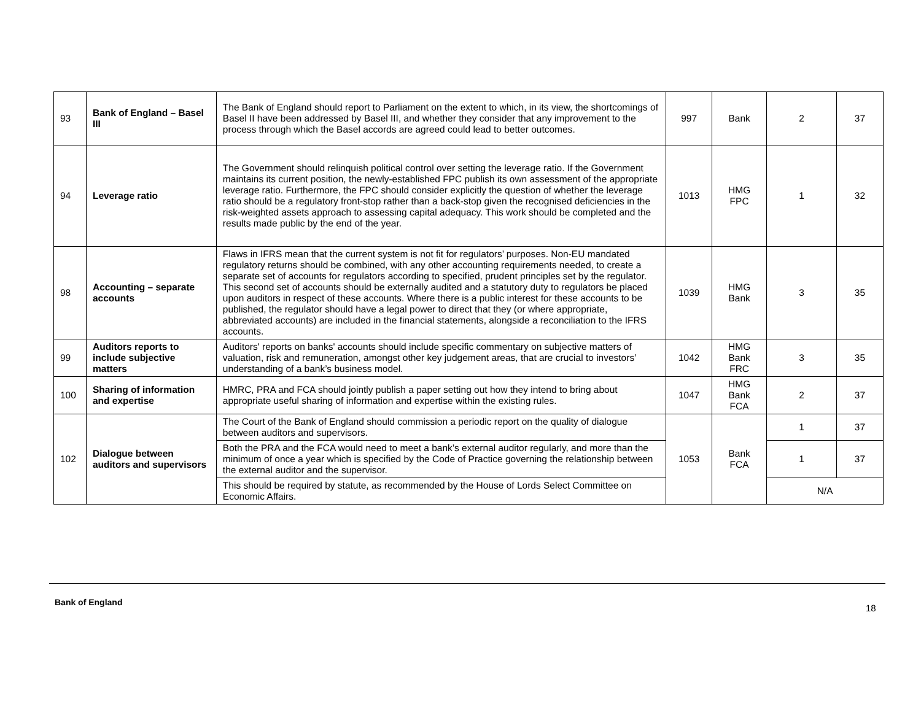| 93 | Bank of England – Basel III | The Bank of England should report to Parliament on the extent to which, in its view, the shortcomings of Basel II have been addressed by Basel III, and whether they consider that any improvement to the process through which the Basel accords are agreed could lead to better outcomes. | 997 | Bank | 2 | 37 |
| 94 | Leverage ratio | The Government should relinquish political control over setting the leverage ratio. If the Government maintains its current position, the newly-established FPC publish its own assessment of the appropriate leverage ratio. Furthermore, the FPC should consider explicitly the question of whether the leverage ratio should be a regulatory front-stop rather than a back-stop given the recognised deficiencies in the risk-weighted assets approach to assessing capital adequacy. This work should be completed and the results made public by the end of the year. | 1013 | HMG FPC | 1 | 32 |
| 98 | Accounting – separate accounts | Flaws in IFRS mean that the current system is not fit for regulators’ purposes. Non-EU mandated regulatory returns should be combined, with any other accounting requirements needed, to create a separate set of accounts for regulators according to specified, prudent principles set by the regulator. This second set of accounts should be externally audited and a statutory duty to regulators be placed upon auditors in respect of these accounts. Where there is a public interest for these accounts to be published, the regulator should have a legal power to direct that they (or where appropriate, abbreviated accounts) are included in the financial statements, alongside a reconciliation to the IFRS accounts. | 1039 | HMG Bank | 3 | 35 |
| 99 | Auditors reports to include subjective matters | Auditors' reports on banks' accounts should include specific commentary on subjective matters of valuation, risk and remuneration, amongst other key judgement areas, that are crucial to investors’ understanding of a bank’s business model. | 1042 | HMG Bank FRC | 3 | 35 |
| 100 | Sharing of information and expertise | HMRC, PRA and FCA should jointly publish a paper setting out how they intend to bring about appropriate useful sharing of information and expertise within the existing rules. | 1047 | HMG Bank FCA | 2 | 37 |
| 102 | Dialogue between auditors and supervisors | The Court of the Bank of England should commission a periodic report on the quality of dialogue between auditors and supervisors. | 1053 | Bank FCA | 1 | 37 |
| | | Both the PRA and the FCA would need to meet a bank’s external auditor regularly, and more than the minimum of once a year which is specified by the Code of Practice governing the relationship between the external auditor and the supervisor. | | | 1 | 37 |
| | | This should be required by statute, as recommended by the House of Lords Select Committee on Economic Affairs. | | | N/A | |
Bank of England
18